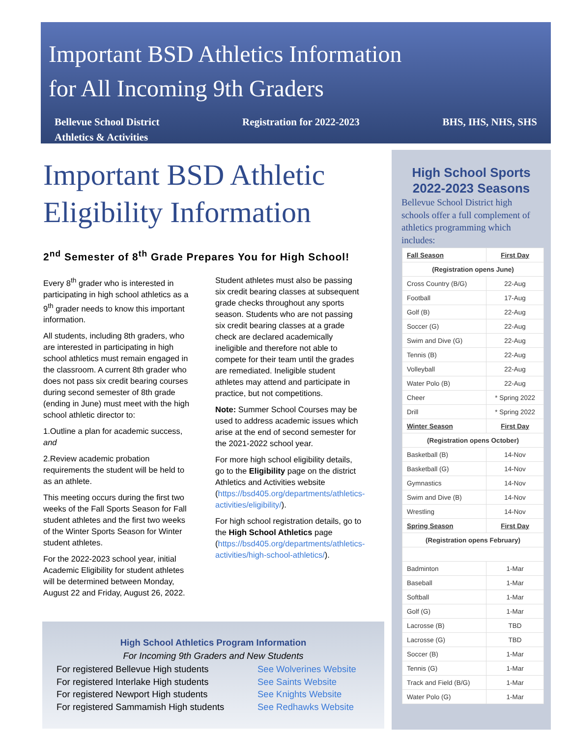Important BSD Athletics Information
for All Incoming 9th Graders
Bellevue School District
Athletics & Activities Registration for 2022-2023 BHS, IHS, NHS, SHS
Important BSD Athletic Eligibility Information
2<sup>nd</sup> Semester of 8<sup>th</sup> Grade Prepares You for High School!
Every 8<sup>th</sup> grader who is interested in participating in high school athletics as a 9<sup>th</sup> grader needs to know this important information.
All students, including 8th graders, who are interested in participating in high school athletics must remain engaged in the classroom. A current 8th grader who does not pass six credit bearing courses during second semester of 8th grade (ending in June) must meet with the high school athletic director to:
1.Outline a plan for academic success, and
2.Review academic probation requirements the student will be held to as an athlete.
This meeting occurs during the first two weeks of the Fall Sports Season for Fall student athletes and the first two weeks of the Winter Sports Season for Winter student athletes.
For the 2022-2023 school year, initial Academic Eligibility for student athletes will be determined between Monday, August 22 and Friday, August 26, 2022.
Student athletes must also be passing six credit bearing classes at subsequent grade checks throughout any sports season. Students who are not passing six credit bearing classes at a grade check are declared academically ineligible and therefore not able to compete for their team until the grades are remediated. Ineligible student athletes may attend and participate in practice, but not competitions.
Note: Summer School Courses may be used to address academic issues which arise at the end of second semester for the 2021-2022 school year.
For more high school eligibility details, go to the Eligibility page on the district Athletics and Activities website (https://bsd405.org/departments/athletics-activities/eligibility/).
For high school registration details, go to the High School Athletics page (https://bsd405.org/departments/athletics-activities/high-school-athletics/).
High School Sports
2022-2023 Seasons
Bellevue School District high schools offer a full complement of athletics programming which includes:
| Fall Season | First Day |
| (Registration opens June) | |
| Cross Country (B/G) | 22-Aug |
| Football | 17-Aug |
| Golf (B) | 22-Aug |
| Soccer (G) | 22-Aug |
| Swim and Dive (G) | 22-Aug |
| Tennis (B) | 22-Aug |
| Volleyball | 22-Aug |
| Water Polo (B) | 22-Aug |
| Cheer | * Spring 2022 |
| Drill | * Spring 2022 |
| Winter Season | First Day |
| (Registration opens October) | |
| Basketball (B) | 14-Nov |
| Basketball (G) | 14-Nov |
| Gymnastics | 14-Nov |
| Swim and Dive (B) | 14-Nov |
| Wrestling | 14-Nov |
| Spring Season | First Day |
| (Registration opens February) | |
| Badminton | 1-Mar |
| Baseball | 1-Mar |
| Softball | 1-Mar |
| Golf (G) | 1-Mar |
| Lacrosse (B) | TBD |
| Lacrosse (G) | TBD |
| Soccer (B) | 1-Mar |
| Tennis (G) | 1-Mar |
| Track and Field (B/G) | 1-Mar |
| Water Polo (G) | 1-Mar |
High School Athletics Program Information
For Incoming 9th Graders and New Students
For registered Bellevue High students See Wolverines Website For registered Interlake High students See Saints Website For registered Newport High students See Knights Website For registered Sammamish High students See Redhawks Website